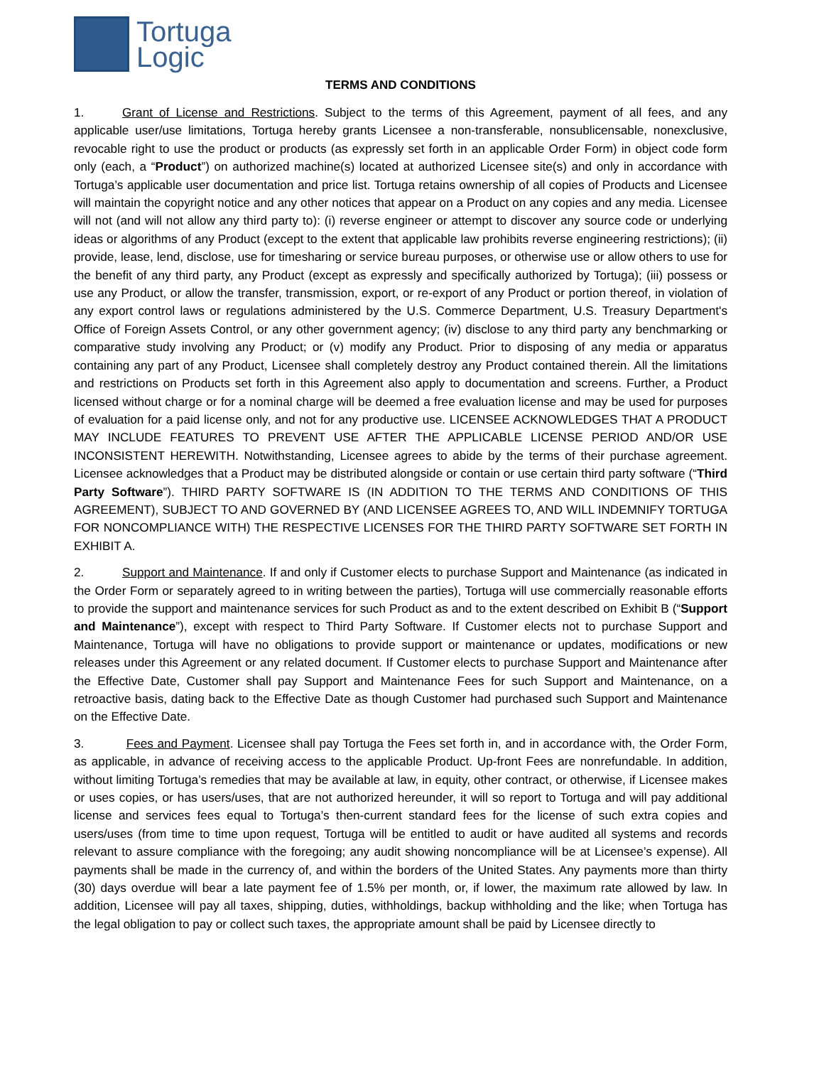Tortuga
Logic
TERMS AND CONDITIONS
1. Grant of License and Restrictions. Subject to the terms of this Agreement, payment of all fees, and any applicable user/use limitations, Tortuga hereby grants Licensee a non-transferable, nonsublicensable, nonexclusive, revocable right to use the product or products (as expressly set forth in an applicable Order Form) in object code form only (each, a “Product”) on authorized machine(s) located at authorized Licensee site(s) and only in accordance with Tortuga’s applicable user documentation and price list. Tortuga retains ownership of all copies of Products and Licensee will maintain the copyright notice and any other notices that appear on a Product on any copies and any media. Licensee will not (and will not allow any third party to): (i) reverse engineer or attempt to discover any source code or underlying ideas or algorithms of any Product (except to the extent that applicable law prohibits reverse engineering restrictions); (ii) provide, lease, lend, disclose, use for timesharing or service bureau purposes, or otherwise use or allow others to use for the benefit of any third party, any Product (except as expressly and specifically authorized by Tortuga); (iii) possess or use any Product, or allow the transfer, transmission, export, or re-export of any Product or portion thereof, in violation of any export control laws or regulations administered by the U.S. Commerce Department, U.S. Treasury Department's Office of Foreign Assets Control, or any other government agency; (iv) disclose to any third party any benchmarking or comparative study involving any Product; or (v) modify any Product. Prior to disposing of any media or apparatus containing any part of any Product, Licensee shall completely destroy any Product contained therein. All the limitations and restrictions on Products set forth in this Agreement also apply to documentation and screens. Further, a Product licensed without charge or for a nominal charge will be deemed a free evaluation license and may be used for purposes of evaluation for a paid license only, and not for any productive use. LICENSEE ACKNOWLEDGES THAT A PRODUCT MAY INCLUDE FEATURES TO PREVENT USE AFTER THE APPLICABLE LICENSE PERIOD AND/OR USE INCONSISTENT HEREWITH. Notwithstanding, Licensee agrees to abide by the terms of their purchase agreement. Licensee acknowledges that a Product may be distributed alongside or contain or use certain third party software (“Third Party Software”). THIRD PARTY SOFTWARE IS (IN ADDITION TO THE TERMS AND CONDITIONS OF THIS AGREEMENT), SUBJECT TO AND GOVERNED BY (AND LICENSEE AGREES TO, AND WILL INDEMNIFY TORTUGA FOR NONCOMPLIANCE WITH) THE RESPECTIVE LICENSES FOR THE THIRD PARTY SOFTWARE SET FORTH IN EXHIBIT A.
2. Support and Maintenance. If and only if Customer elects to purchase Support and Maintenance (as indicated in the Order Form or separately agreed to in writing between the parties), Tortuga will use commercially reasonable efforts to provide the support and maintenance services for such Product as and to the extent described on Exhibit B (“Support and Maintenance”), except with respect to Third Party Software. If Customer elects not to purchase Support and Maintenance, Tortuga will have no obligations to provide support or maintenance or updates, modifications or new releases under this Agreement or any related document. If Customer elects to purchase Support and Maintenance after the Effective Date, Customer shall pay Support and Maintenance Fees for such Support and Maintenance, on a retroactive basis, dating back to the Effective Date as though Customer had purchased such Support and Maintenance on the Effective Date.
3. Fees and Payment. Licensee shall pay Tortuga the Fees set forth in, and in accordance with, the Order Form, as applicable, in advance of receiving access to the applicable Product. Up-front Fees are nonrefundable. In addition, without limiting Tortuga’s remedies that may be available at law, in equity, other contract, or otherwise, if Licensee makes or uses copies, or has users/uses, that are not authorized hereunder, it will so report to Tortuga and will pay additional license and services fees equal to Tortuga’s then-current standard fees for the license of such extra copies and users/uses (from time to time upon request, Tortuga will be entitled to audit or have audited all systems and records relevant to assure compliance with the foregoing; any audit showing noncompliance will be at Licensee’s expense). All payments shall be made in the currency of, and within the borders of the United States. Any payments more than thirty (30) days overdue will bear a late payment fee of 1.5% per month, or, if lower, the maximum rate allowed by law. In addition, Licensee will pay all taxes, shipping, duties, withholdings, backup withholding and the like; when Tortuga has the legal obligation to pay or collect such taxes, the appropriate amount shall be paid by Licensee directly to